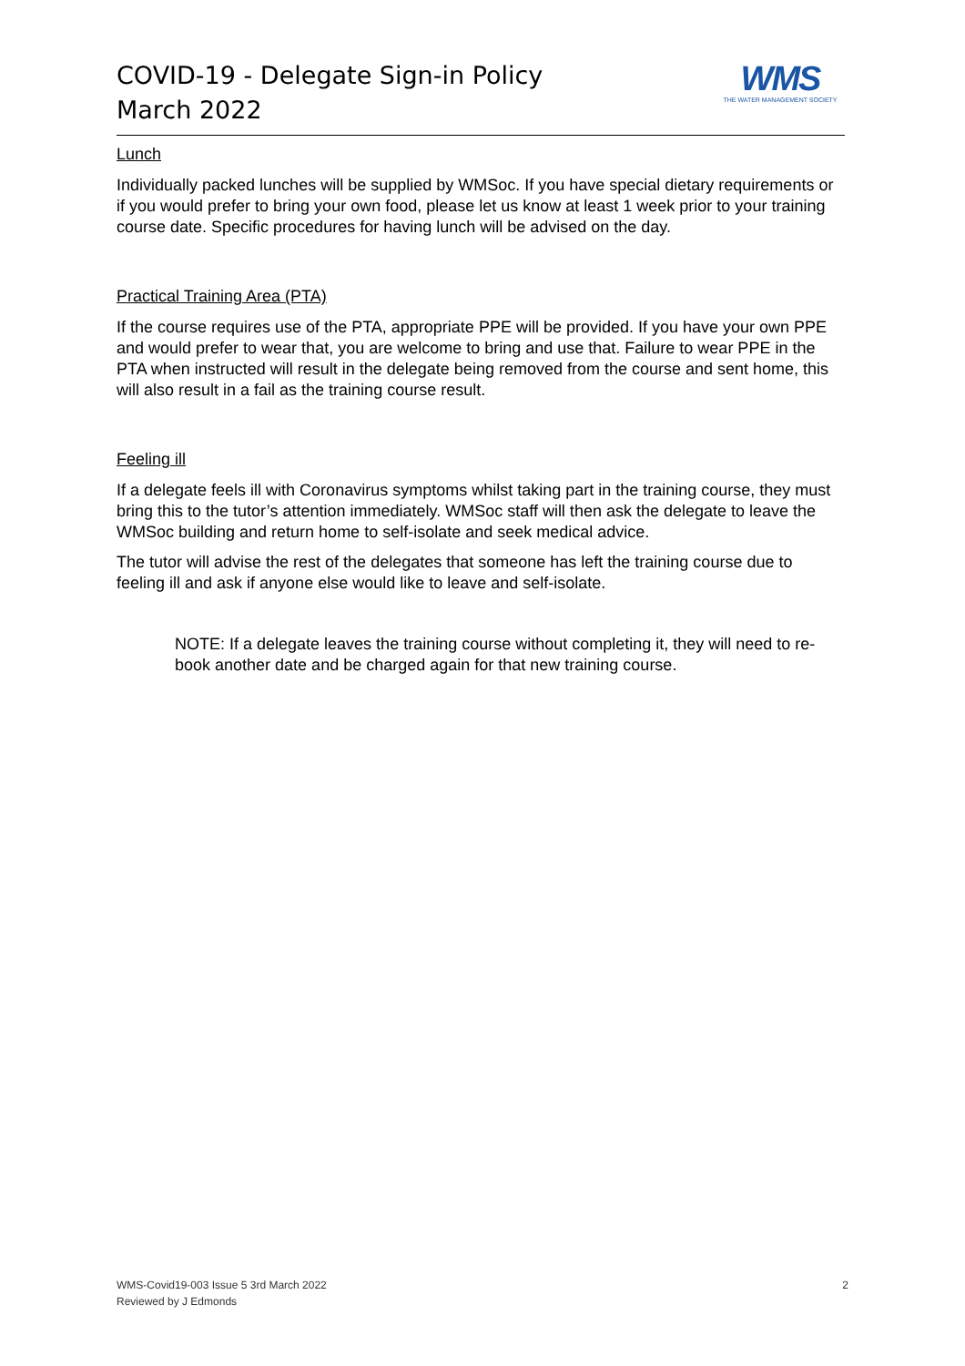COVID-19 - Delegate Sign-in Policy
March 2022
WMS
THE WATER MANAGEMENT SOCIETY
Lunch
Individually packed lunches will be supplied by WMSoc. If you have special dietary requirements or if you would prefer to bring your own food, please let us know at least 1 week prior to your training course date. Specific procedures for having lunch will be advised on the day.
Practical Training Area (PTA)
If the course requires use of the PTA, appropriate PPE will be provided. If you have your own PPE and would prefer to wear that, you are welcome to bring and use that. Failure to wear PPE in the PTA when instructed will result in the delegate being removed from the course and sent home, this will also result in a fail as the training course result.
Feeling ill
If a delegate feels ill with Coronavirus symptoms whilst taking part in the training course, they must bring this to the tutor’s attention immediately. WMSoc staff will then ask the delegate to leave the WMSoc building and return home to self-isolate and seek medical advice.
The tutor will advise the rest of the delegates that someone has left the training course due to feeling ill and ask if anyone else would like to leave and self-isolate.
NOTE: If a delegate leaves the training course without completing it, they will need to re- book another date and be charged again for that new training course.
WMS-Covid19-003 Issue 5 3rd March 2022
Reviewed by J Edmonds
2